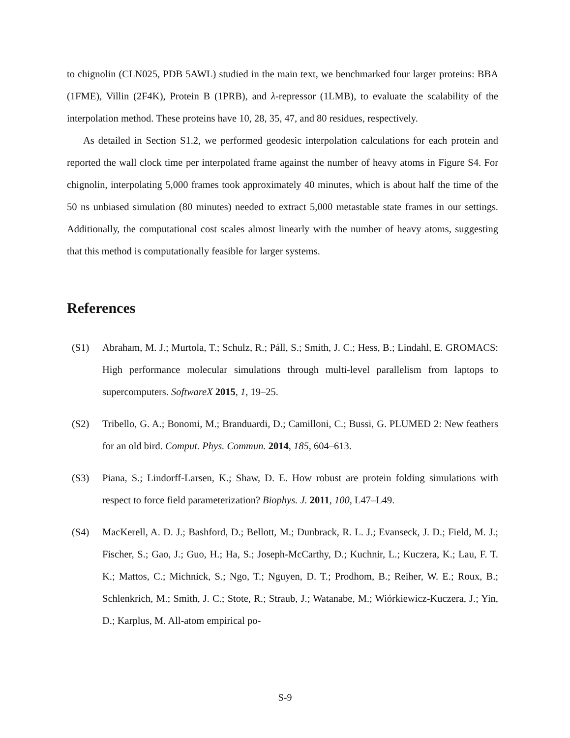to chignolin (CLN025, PDB 5AWL) studied in the main text, we benchmarked four larger proteins: BBA (1FME), Villin (2F4K), Protein B (1PRB), and λ-repressor (1LMB), to evaluate the scalability of the interpolation method. These proteins have 10, 28, 35, 47, and 80 residues, respectively.
As detailed in Section S1.2, we performed geodesic interpolation calculations for each protein and reported the wall clock time per interpolated frame against the number of heavy atoms in Figure S4. For chignolin, interpolating 5,000 frames took approximately 40 minutes, which is about half the time of the 50 ns unbiased simulation (80 minutes) needed to extract 5,000 metastable state frames in our settings. Additionally, the computational cost scales almost linearly with the number of heavy atoms, suggesting that this method is computationally feasible for larger systems.
References
(S1) Abraham, M. J.; Murtola, T.; Schulz, R.; Páll, S.; Smith, J. C.; Hess, B.; Lindahl, E. GROMACS: High performance molecular simulations through multi-level parallelism from laptops to supercomputers. SoftwareX 2015, 1, 19–25.
(S2) Tribello, G. A.; Bonomi, M.; Branduardi, D.; Camilloni, C.; Bussi, G. PLUMED 2: New feathers for an old bird. Comput. Phys. Commun. 2014, 185, 604–613.
(S3) Piana, S.; Lindorff-Larsen, K.; Shaw, D. E. How robust are protein folding simulations with respect to force field parameterization? Biophys. J. 2011, 100, L47–L49.
(S4) MacKerell, A. D. J.; Bashford, D.; Bellott, M.; Dunbrack, R. L. J.; Evanseck, J. D.; Field, M. J.; Fischer, S.; Gao, J.; Guo, H.; Ha, S.; Joseph-McCarthy, D.; Kuchnir, L.; Kuczera, K.; Lau, F. T. K.; Mattos, C.; Michnick, S.; Ngo, T.; Nguyen, D. T.; Prodhom, B.; Reiher, W. E.; Roux, B.; Schlenkrich, M.; Smith, J. C.; Stote, R.; Straub, J.; Watanabe, M.; Wiórkiewicz-Kuczera, J.; Yin, D.; Karplus, M. All-atom empirical po-
S-9